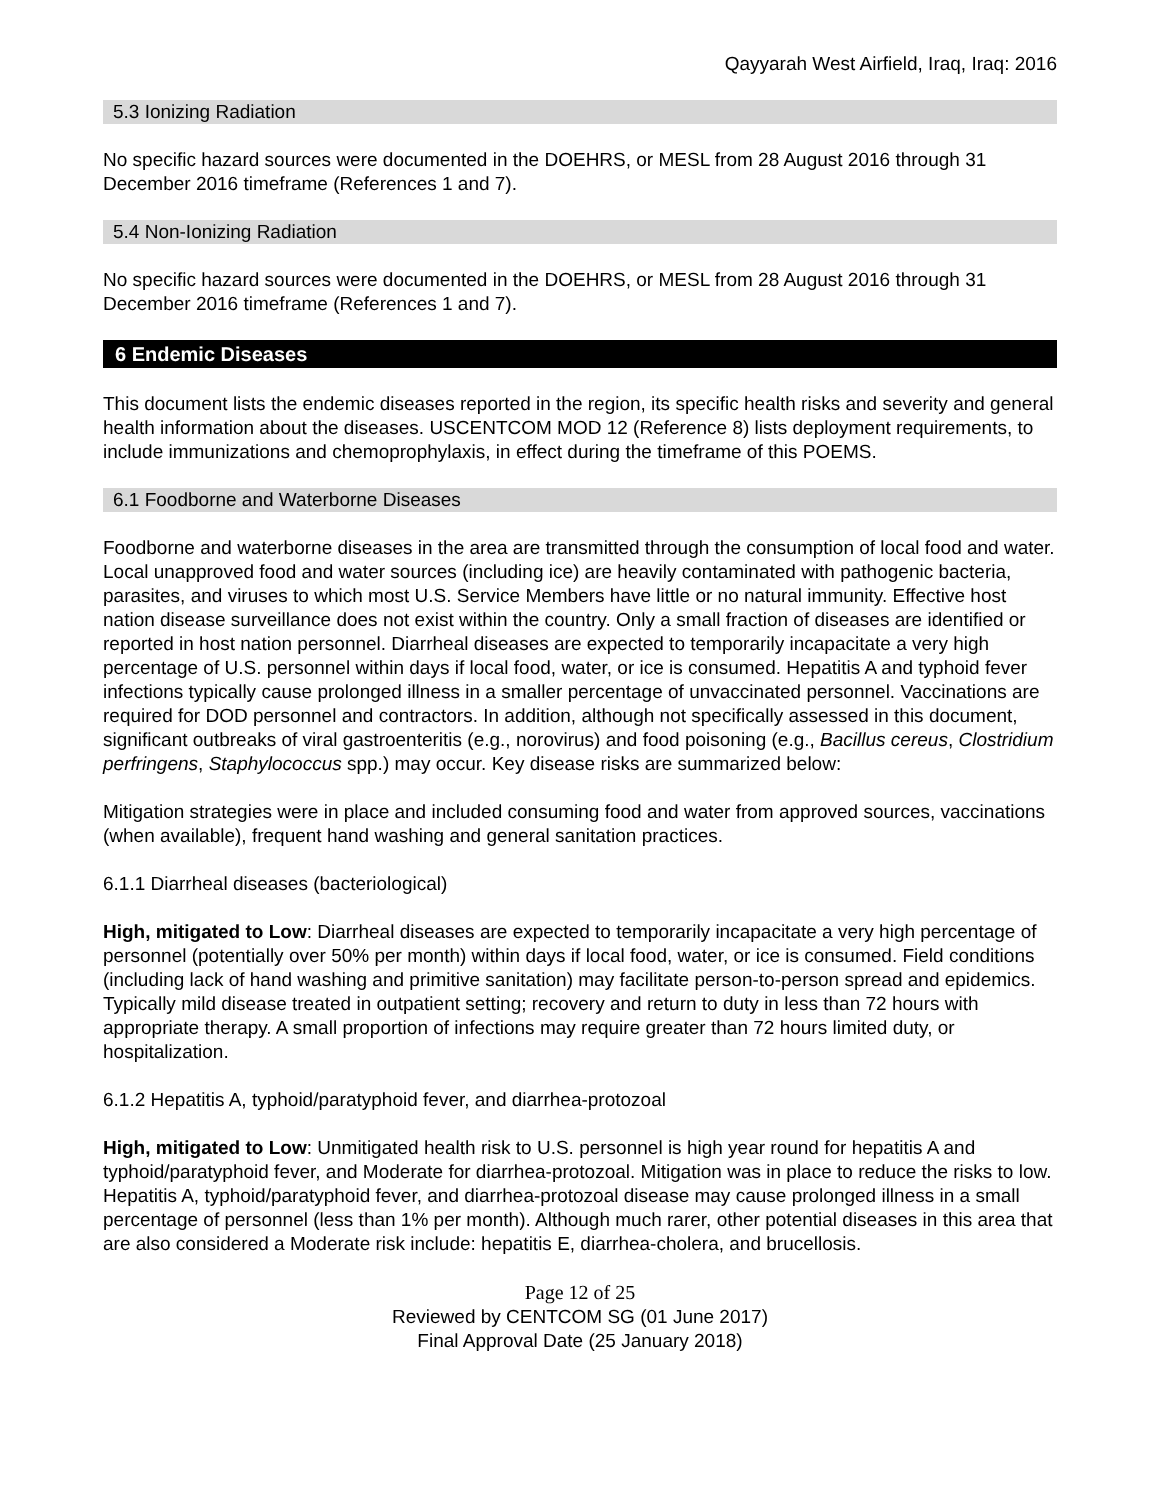Qayyarah West Airfield, Iraq, Iraq: 2016
5.3 Ionizing Radiation
No specific hazard sources were documented in the DOEHRS, or MESL from 28 August 2016 through 31 December 2016 timeframe (References 1 and 7).
5.4 Non-Ionizing Radiation
No specific hazard sources were documented in the DOEHRS, or MESL from 28 August 2016 through 31 December 2016 timeframe (References 1 and 7).
6 Endemic Diseases
This document lists the endemic diseases reported in the region, its specific health risks and severity and general health information about the diseases. USCENTCOM MOD 12 (Reference 8) lists deployment requirements, to include immunizations and chemoprophylaxis, in effect during the timeframe of this POEMS.
6.1 Foodborne and Waterborne Diseases
Foodborne and waterborne diseases in the area are transmitted through the consumption of local food and water. Local unapproved food and water sources (including ice) are heavily contaminated with pathogenic bacteria, parasites, and viruses to which most U.S. Service Members have little or no natural immunity. Effective host nation disease surveillance does not exist within the country. Only a small fraction of diseases are identified or reported in host nation personnel. Diarrheal diseases are expected to temporarily incapacitate a very high percentage of U.S. personnel within days if local food, water, or ice is consumed. Hepatitis A and typhoid fever infections typically cause prolonged illness in a smaller percentage of unvaccinated personnel. Vaccinations are required for DOD personnel and contractors. In addition, although not specifically assessed in this document, significant outbreaks of viral gastroenteritis (e.g., norovirus) and food poisoning (e.g., Bacillus cereus, Clostridium perfringens, Staphylococcus spp.) may occur. Key disease risks are summarized below:
Mitigation strategies were in place and included consuming food and water from approved sources, vaccinations (when available), frequent hand washing and general sanitation practices.
6.1.1 Diarrheal diseases (bacteriological)
High, mitigated to Low: Diarrheal diseases are expected to temporarily incapacitate a very high percentage of personnel (potentially over 50% per month) within days if local food, water, or ice is consumed. Field conditions (including lack of hand washing and primitive sanitation) may facilitate person-to-person spread and epidemics. Typically mild disease treated in outpatient setting; recovery and return to duty in less than 72 hours with appropriate therapy. A small proportion of infections may require greater than 72 hours limited duty, or hospitalization.
6.1.2 Hepatitis A, typhoid/paratyphoid fever, and diarrhea-protozoal
High, mitigated to Low: Unmitigated health risk to U.S. personnel is high year round for hepatitis A and typhoid/paratyphoid fever, and Moderate for diarrhea-protozoal. Mitigation was in place to reduce the risks to low. Hepatitis A, typhoid/paratyphoid fever, and diarrhea-protozoal disease may cause prolonged illness in a small percentage of personnel (less than 1% per month). Although much rarer, other potential diseases in this area that are also considered a Moderate risk include: hepatitis E, diarrhea-cholera, and brucellosis.
Page 12 of 25
Reviewed by CENTCOM SG (01 June 2017)
Final Approval Date (25 January 2018)